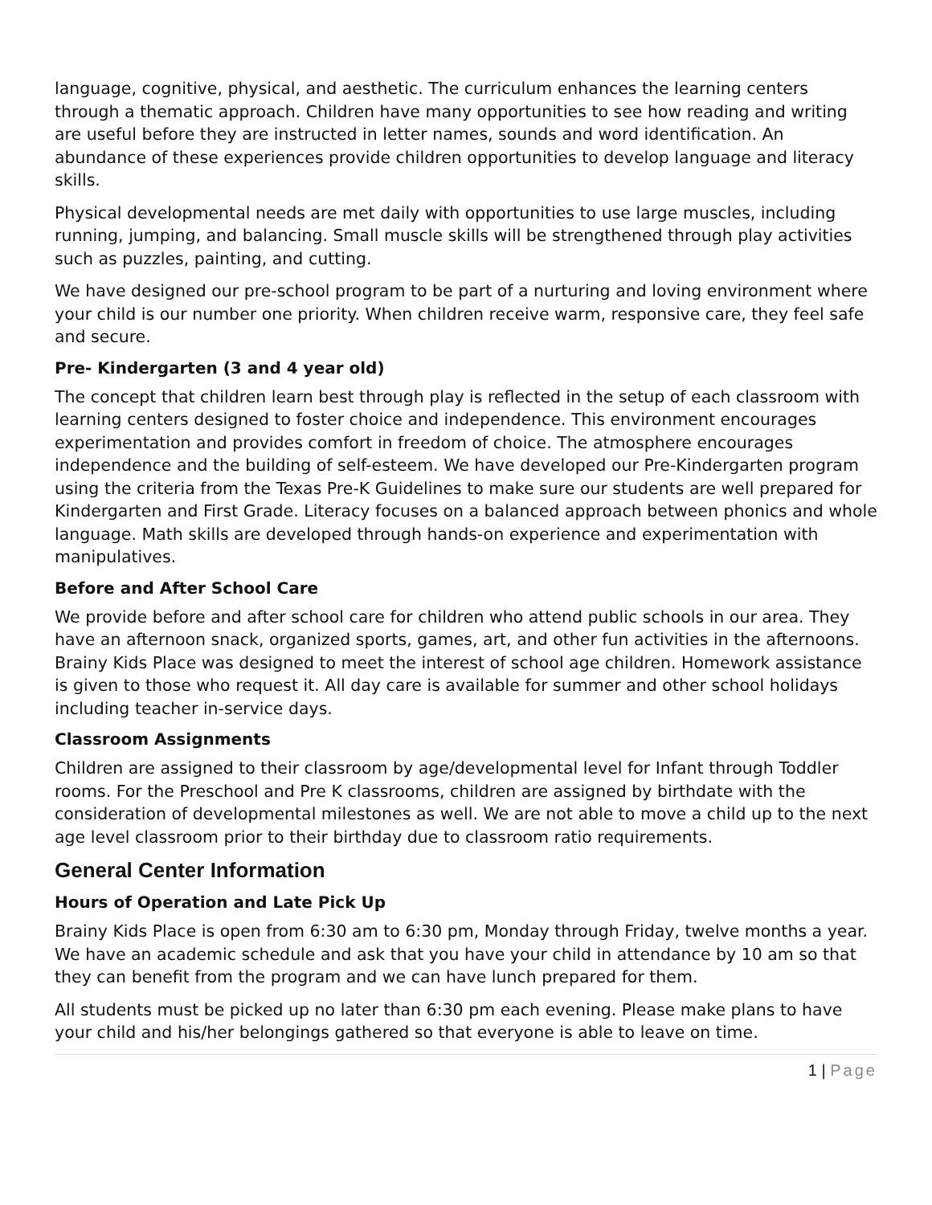language, cognitive, physical, and aesthetic. The curriculum enhances the learning centers through a thematic approach. Children have many opportunities to see how reading and writing are useful before they are instructed in letter names, sounds and word identification. An abundance of these experiences provide children opportunities to develop language and literacy skills.
Physical developmental needs are met daily with opportunities to use large muscles, including running, jumping, and balancing. Small muscle skills will be strengthened through play activities such as puzzles, painting, and cutting.
We have designed our pre-school program to be part of a nurturing and loving environment where your child is our number one priority. When children receive warm, responsive care, they feel safe and secure.
Pre- Kindergarten (3 and 4 year old)
The concept that children learn best through play is reflected in the setup of each classroom with learning centers designed to foster choice and independence. This environment encourages experimentation and provides comfort in freedom of choice. The atmosphere encourages independence and the building of self-esteem. We have developed our Pre-Kindergarten program using the criteria from the Texas Pre-K Guidelines to make sure our students are well prepared for Kindergarten and First Grade. Literacy focuses on a balanced approach between phonics and whole language. Math skills are developed through hands-on experience and experimentation with manipulatives.
Before and After School Care
We provide before and after school care for children who attend public schools in our area. They have an afternoon snack, organized sports, games, art, and other fun activities in the afternoons. Brainy Kids Place was designed to meet the interest of school age children. Homework assistance is given to those who request it. All day care is available for summer and other school holidays including teacher in-service days.
Classroom Assignments
Children are assigned to their classroom by age/developmental level for Infant through Toddler rooms. For the Preschool and Pre K classrooms, children are assigned by birthdate with the consideration of developmental milestones as well. We are not able to move a child up to the next age level classroom prior to their birthday due to classroom ratio requirements.
General Center Information
Hours of Operation and Late Pick Up
Brainy Kids Place is open from 6:30 am to 6:30 pm, Monday through Friday, twelve months a year. We have an academic schedule and ask that you have your child in attendance by 10 am so that they can benefit from the program and we can have lunch prepared for them.
All students must be picked up no later than 6:30 pm each evening. Please make plans to have your child and his/her belongings gathered so that everyone is able to leave on time.
1 | Page